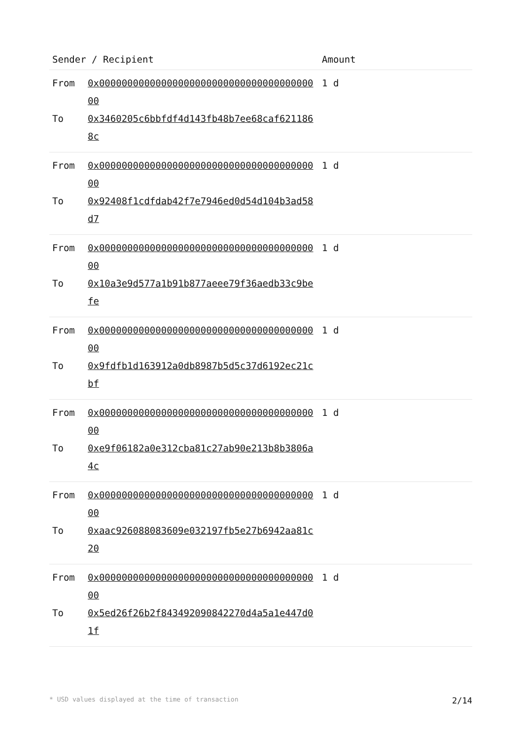| Sender / Recipient | Amount |
| --- | --- |
| From 0x0000000000000000000000000000000000000000 To 0x3460205c6bbfdf4d143fb48b7ee68caf6211868c | 1 d |
| From 0x0000000000000000000000000000000000000000 To 0x92408f1cdfdab42f7e7946ed0d54d104b3ad58d7 | 1 d |
| From 0x0000000000000000000000000000000000000000 To 0x10a3e9d577a1b91b877aeee79f36aedb33c9befe | 1 d |
| From 0x0000000000000000000000000000000000000000 To 0x9fdfb1d163912a0db8987b5d5c37d6192ec21cbf | 1 d |
| From 0x0000000000000000000000000000000000000000 To 0xe9f06182a0e312cba81c27ab90e213b8b3806a4c | 1 d |
| From 0x0000000000000000000000000000000000000000 To 0xaac926088083609e032197fb5e27b6942aa81c20 | 1 d |
| From 0x0000000000000000000000000000000000000000 To 0x5ed26f26b2f843492090842270d4a5a1e447d01f | 1 d |
* USD values displayed at the time of transaction 2/14